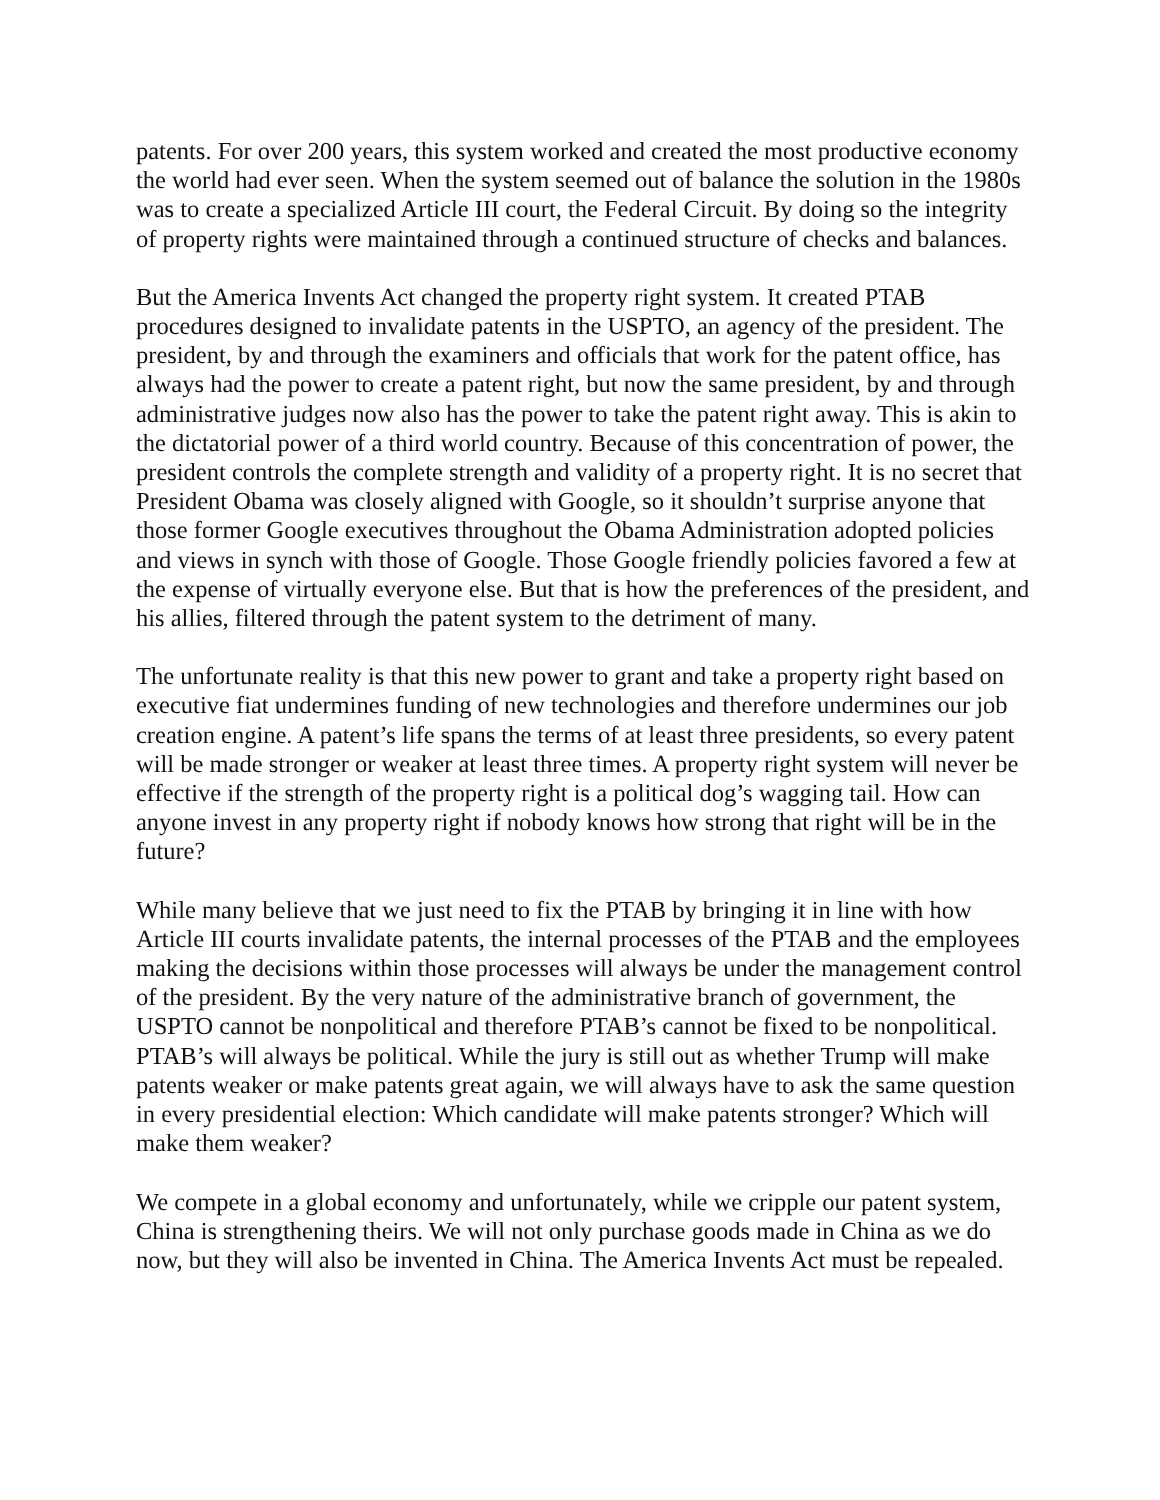patents. For over 200 years, this system worked and created the most productive economy the world had ever seen. When the system seemed out of balance the solution in the 1980s was to create a specialized Article III court, the Federal Circuit. By doing so the integrity of property rights were maintained through a continued structure of checks and balances.
But the America Invents Act changed the property right system. It created PTAB procedures designed to invalidate patents in the USPTO, an agency of the president. The president, by and through the examiners and officials that work for the patent office, has always had the power to create a patent right, but now the same president, by and through administrative judges now also has the power to take the patent right away. This is akin to the dictatorial power of a third world country. Because of this concentration of power, the president controls the complete strength and validity of a property right. It is no secret that President Obama was closely aligned with Google, so it shouldn’t surprise anyone that those former Google executives throughout the Obama Administration adopted policies and views in synch with those of Google. Those Google friendly policies favored a few at the expense of virtually everyone else. But that is how the preferences of the president, and his allies, filtered through the patent system to the detriment of many.
The unfortunate reality is that this new power to grant and take a property right based on executive fiat undermines funding of new technologies and therefore undermines our job creation engine. A patent’s life spans the terms of at least three presidents, so every patent will be made stronger or weaker at least three times. A property right system will never be effective if the strength of the property right is a political dog’s wagging tail. How can anyone invest in any property right if nobody knows how strong that right will be in the future?
While many believe that we just need to fix the PTAB by bringing it in line with how Article III courts invalidate patents, the internal processes of the PTAB and the employees making the decisions within those processes will always be under the management control of the president. By the very nature of the administrative branch of government, the USPTO cannot be nonpolitical and therefore PTAB’s cannot be fixed to be nonpolitical. PTAB’s will always be political. While the jury is still out as whether Trump will make patents weaker or make patents great again, we will always have to ask the same question in every presidential election: Which candidate will make patents stronger? Which will make them weaker?
We compete in a global economy and unfortunately, while we cripple our patent system, China is strengthening theirs. We will not only purchase goods made in China as we do now, but they will also be invented in China. The America Invents Act must be repealed.